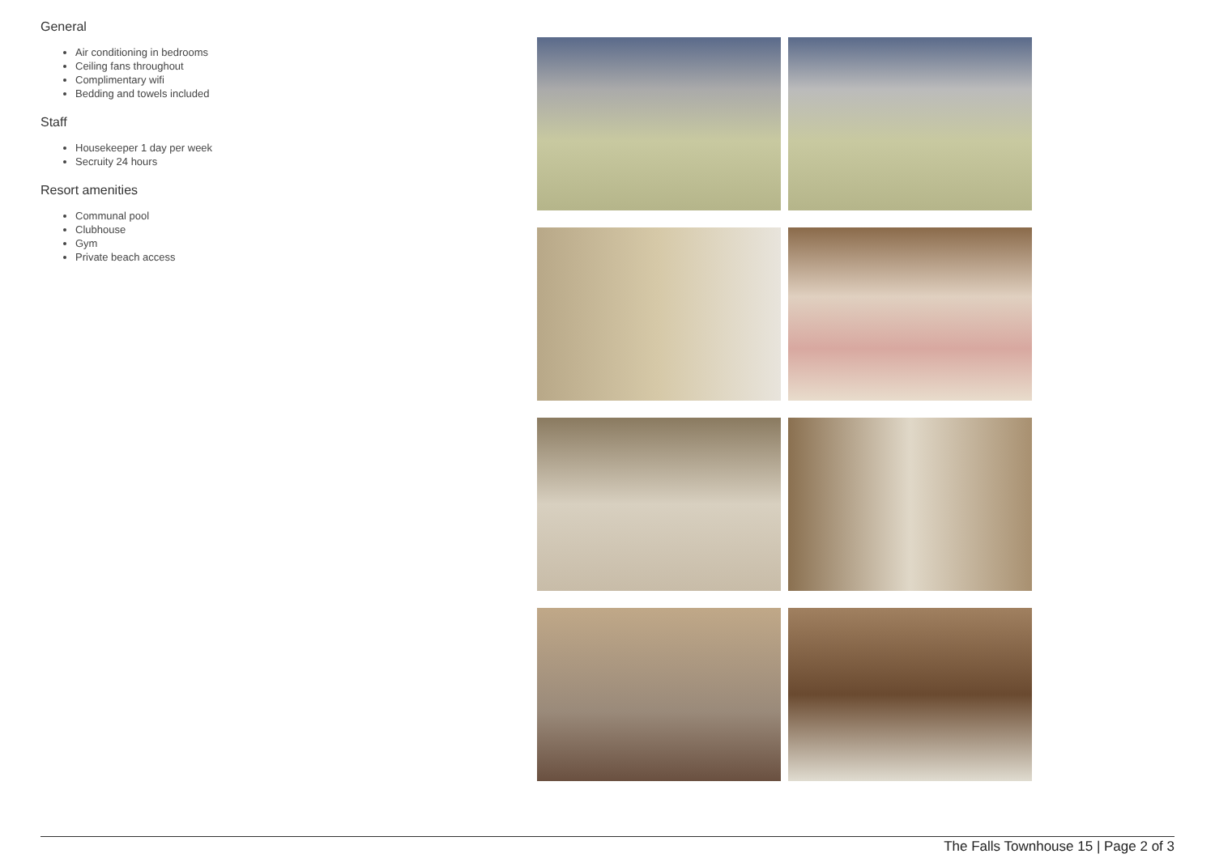General
Air conditioning in bedrooms
Ceiling fans throughout
Complimentary wifi
Bedding and towels included
Staff
Housekeeper 1 day per week
Secruity 24 hours
Resort amenities
Communal pool
Clubhouse
Gym
Private beach access
The Falls Townhouse 15 | Page 2 of 3